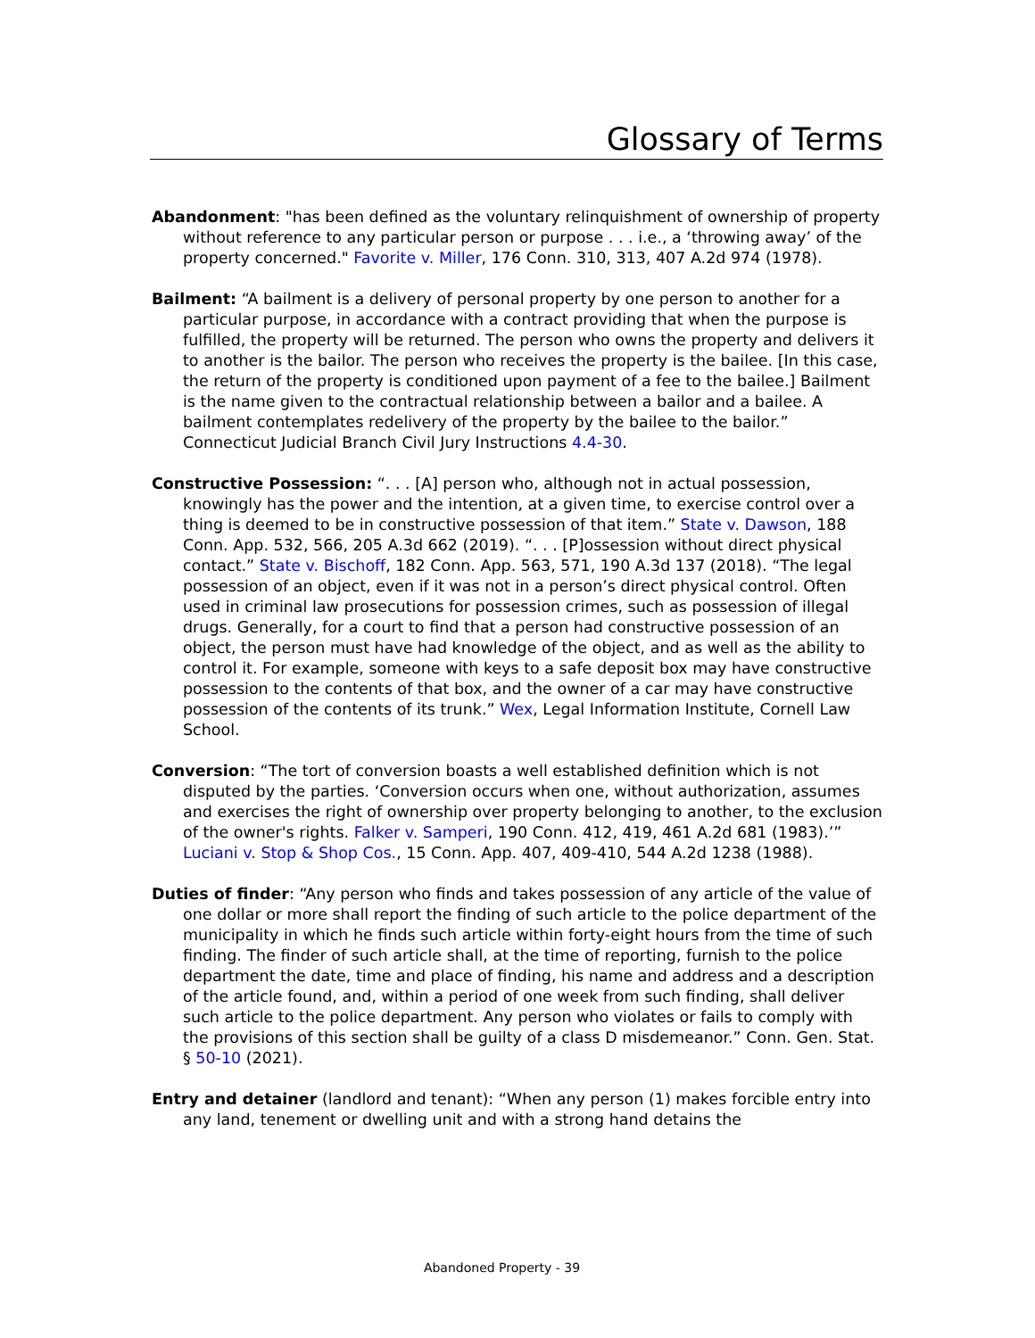Glossary of Terms
Abandonment: "has been defined as the voluntary relinquishment of ownership of property without reference to any particular person or purpose . . . i.e., a ‘throwing away’ of the property concerned." Favorite v. Miller, 176 Conn. 310, 313, 407 A.2d 974 (1978).
Bailment: “A bailment is a delivery of personal property by one person to another for a particular purpose, in accordance with a contract providing that when the purpose is fulfilled, the property will be returned. The person who owns the property and delivers it to another is the bailor. The person who receives the property is the bailee. [In this case, the return of the property is conditioned upon payment of a fee to the bailee.] Bailment is the name given to the contractual relationship between a bailor and a bailee. A bailment contemplates redelivery of the property by the bailee to the bailor.” Connecticut Judicial Branch Civil Jury Instructions 4.4-30.
Constructive Possession: “. . . [A] person who, although not in actual possession, knowingly has the power and the intention, at a given time, to exercise control over a thing is deemed to be in constructive possession of that item.” State v. Dawson, 188 Conn. App. 532, 566, 205 A.3d 662 (2019). “. . . [P]ossession without direct physical contact.” State v. Bischoff, 182 Conn. App. 563, 571, 190 A.3d 137 (2018). “The legal possession of an object, even if it was not in a person’s direct physical control. Often used in criminal law prosecutions for possession crimes, such as possession of illegal drugs. Generally, for a court to find that a person had constructive possession of an object, the person must have had knowledge of the object, and as well as the ability to control it. For example, someone with keys to a safe deposit box may have constructive possession to the contents of that box, and the owner of a car may have constructive possession of the contents of its trunk.” Wex, Legal Information Institute, Cornell Law School.
Conversion: “The tort of conversion boasts a well established definition which is not disputed by the parties. ‘Conversion occurs when one, without authorization, assumes and exercises the right of ownership over property belonging to another, to the exclusion of the owner's rights. Falker v. Samperi, 190 Conn. 412, 419, 461 A.2d 681 (1983).’” Luciani v. Stop & Shop Cos., 15 Conn. App. 407, 409-410, 544 A.2d 1238 (1988).
Duties of finder: “Any person who finds and takes possession of any article of the value of one dollar or more shall report the finding of such article to the police department of the municipality in which he finds such article within forty-eight hours from the time of such finding. The finder of such article shall, at the time of reporting, furnish to the police department the date, time and place of finding, his name and address and a description of the article found, and, within a period of one week from such finding, shall deliver such article to the police department. Any person who violates or fails to comply with the provisions of this section shall be guilty of a class D misdemeanor.” Conn. Gen. Stat. § 50-10 (2021).
Entry and detainer (landlord and tenant): “When any person (1) makes forcible entry into any land, tenement or dwelling unit and with a strong hand detains the
Abandoned Property - 39